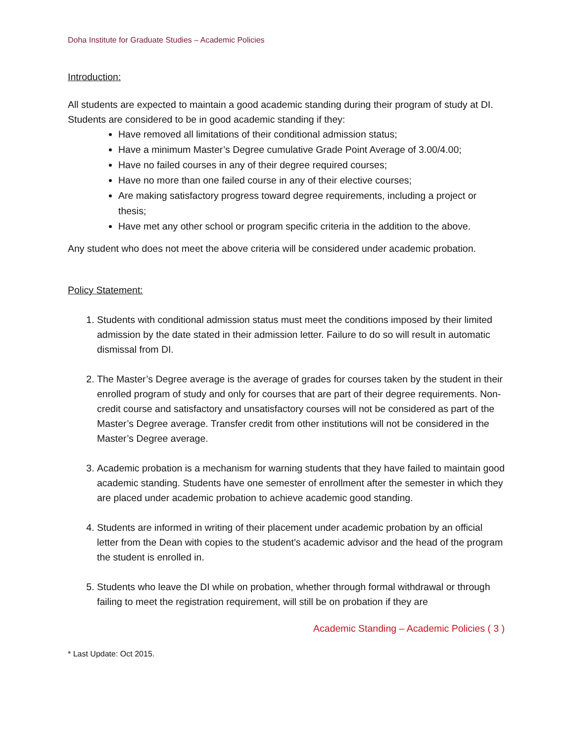Doha Institute for Graduate Studies – Academic Policies
Introduction:
All students are expected to maintain a good academic standing during their program of study at DI. Students are considered to be in good academic standing if they:
Have removed all limitations of their conditional admission status;
Have a minimum Master’s Degree cumulative Grade Point Average of 3.00/4.00;
Have no failed courses in any of their degree required courses;
Have no more than one failed course in any of their elective courses;
Are making satisfactory progress toward degree requirements, including a project or thesis;
Have met any other school or program specific criteria in the addition to the above.
Any student who does not meet the above criteria will be considered under academic probation.
Policy Statement:
1. Students with conditional admission status must meet the conditions imposed by their limited admission by the date stated in their admission letter. Failure to do so will result in automatic dismissal from DI.
2. The Master’s Degree average is the average of grades for courses taken by the student in their enrolled program of study and only for courses that are part of their degree requirements. Non-credit course and satisfactory and unsatisfactory courses will not be considered as part of the Master’s Degree average. Transfer credit from other institutions will not be considered in the Master’s Degree average.
3. Academic probation is a mechanism for warning students that they have failed to maintain good academic standing. Students have one semester of enrollment after the semester in which they are placed under academic probation to achieve academic good standing.
4. Students are informed in writing of their placement under academic probation by an official letter from the Dean with copies to the student’s academic advisor and the head of the program the student is enrolled in.
5. Students who leave the DI while on probation, whether through formal withdrawal or through failing to meet the registration requirement, will still be on probation if they are
Academic Standing – Academic Policies ( 3 )
* Last Update: Oct 2015.